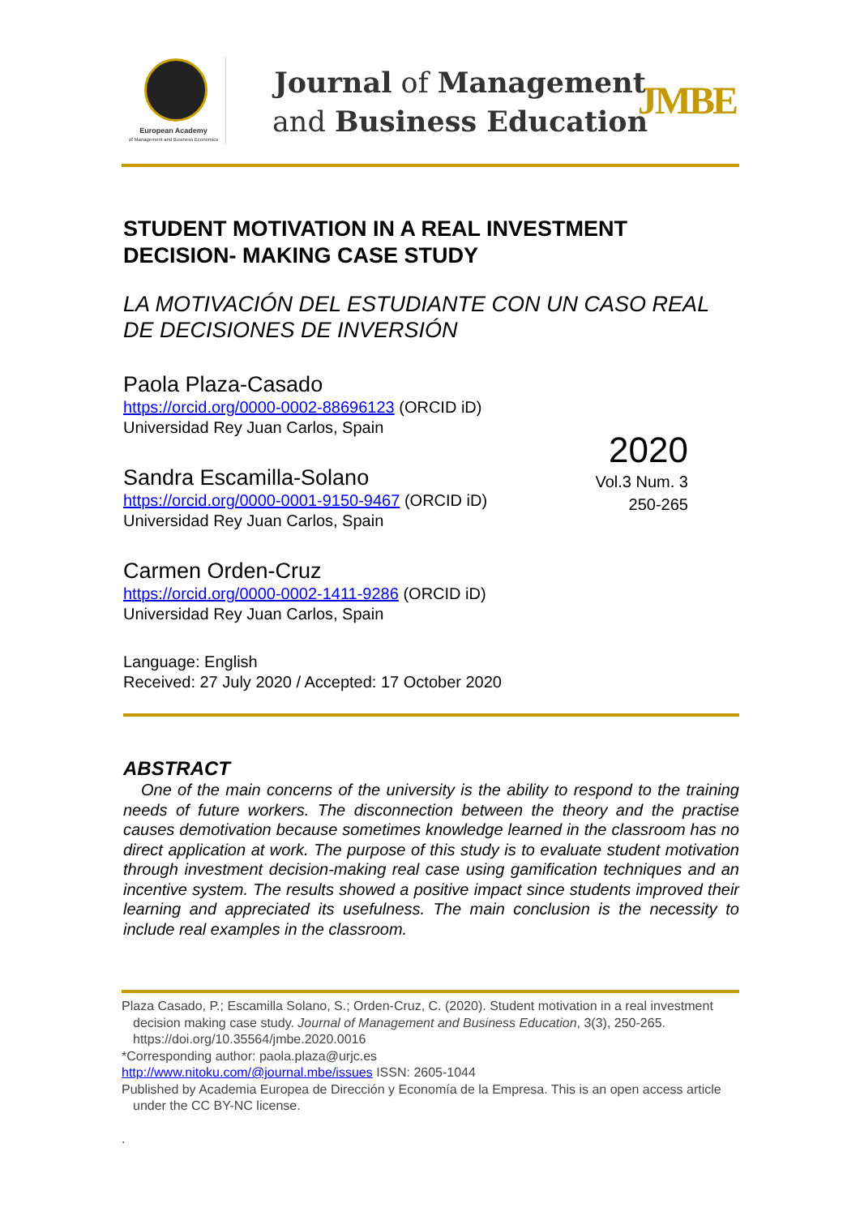European Academy
of Management and Business Economics
Journal of Management
and Business Education
JMBE
STUDENT MOTIVATION IN A REAL INVESTMENT DECISION- MAKING CASE STUDY
LA MOTIVACIÓN DEL ESTUDIANTE CON UN CASO REAL DE DECISIONES DE INVERSIÓN
Paola Plaza-Casado
https://orcid.org/0000-0002-88696123 (ORCID iD)
Universidad Rey Juan Carlos, Spain
Sandra Escamilla-Solano
https://orcid.org/0000-0001-9150-9467 (ORCID iD)
Universidad Rey Juan Carlos, Spain
Carmen Orden-Cruz
https://orcid.org/0000-0002-1411-9286 (ORCID iD)
Universidad Rey Juan Carlos, Spain
Language: English
Received: 27 July 2020 / Accepted: 17 October 2020
ABSTRACT
One of the main concerns of the university is the ability to respond to the training needs of future workers. The disconnection between the theory and the practise causes demotivation because sometimes knowledge learned in the classroom has no direct application at work. The purpose of this study is to evaluate student motivation through investment decision-making real case using gamification techniques and an incentive system. The results showed a positive impact since students improved their learning and appreciated its usefulness. The main conclusion is the necessity to include real examples in the classroom.
2020
Vol.3 Num. 3
250-265
Plaza Casado, P.; Escamilla Solano, S.; Orden-Cruz, C. (2020). Student motivation in a real investment decision making case study. Journal of Management and Business Education, 3(3), 250-265. https://doi.org/10.35564/jmbe.2020.0016
*Corresponding author: paola.plaza@urjc.es
http://www.nitoku.com/@journal.mbe/issues ISSN: 2605-1044
Published by Academia Europea de Dirección y Economía de la Empresa. This is an open access article under the CC BY-NC license.
.